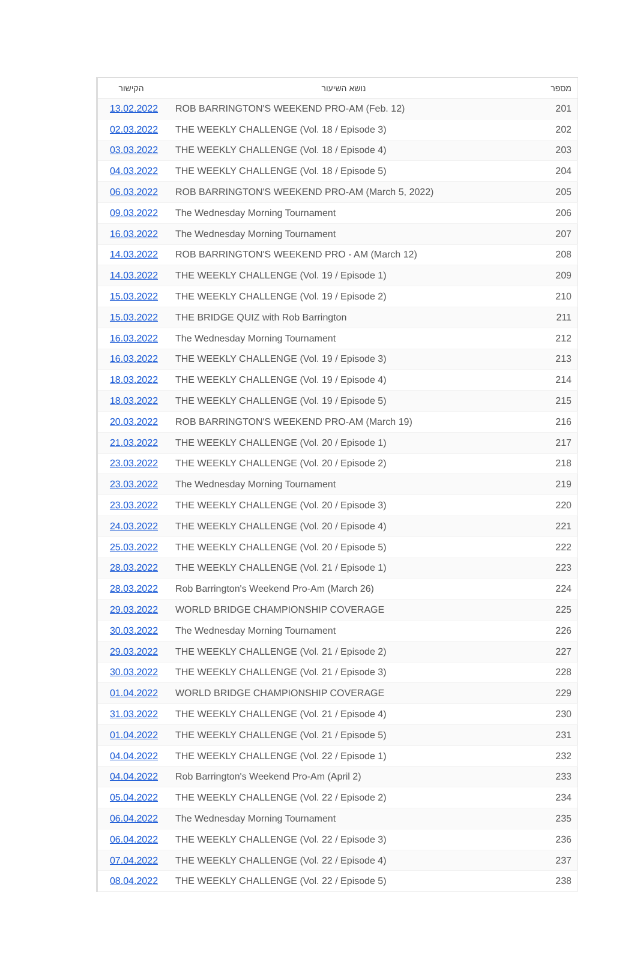| הקישור | נושא השיעור | מספר |
| --- | --- | --- |
| 13.02.2022 | ROB BARRINGTON'S WEEKEND PRO-AM (Feb. 12) | 201 |
| 02.03.2022 | THE WEEKLY CHALLENGE (Vol. 18 / Episode 3) | 202 |
| 03.03.2022 | THE WEEKLY CHALLENGE (Vol. 18 / Episode 4) | 203 |
| 04.03.2022 | THE WEEKLY CHALLENGE (Vol. 18 / Episode 5) | 204 |
| 06.03.2022 | ROB BARRINGTON'S WEEKEND PRO-AM (March 5, 2022) | 205 |
| 09.03.2022 | The Wednesday Morning Tournament | 206 |
| 16.03.2022 | The Wednesday Morning Tournament | 207 |
| 14.03.2022 | ROB BARRINGTON'S WEEKEND PRO - AM (March 12) | 208 |
| 14.03.2022 | THE WEEKLY CHALLENGE (Vol. 19 / Episode 1) | 209 |
| 15.03.2022 | THE WEEKLY CHALLENGE (Vol. 19 / Episode 2) | 210 |
| 15.03.2022 | THE BRIDGE QUIZ with Rob Barrington | 211 |
| 16.03.2022 | The Wednesday Morning Tournament | 212 |
| 16.03.2022 | THE WEEKLY CHALLENGE (Vol. 19 / Episode 3) | 213 |
| 18.03.2022 | THE WEEKLY CHALLENGE (Vol. 19 / Episode 4) | 214 |
| 18.03.2022 | THE WEEKLY CHALLENGE (Vol. 19 / Episode 5) | 215 |
| 20.03.2022 | ROB BARRINGTON'S WEEKEND PRO-AM (March 19) | 216 |
| 21.03.2022 | THE WEEKLY CHALLENGE (Vol. 20 / Episode 1) | 217 |
| 23.03.2022 | THE WEEKLY CHALLENGE (Vol. 20 / Episode 2) | 218 |
| 23.03.2022 | The Wednesday Morning Tournament | 219 |
| 23.03.2022 | THE WEEKLY CHALLENGE (Vol. 20 / Episode 3) | 220 |
| 24.03.2022 | THE WEEKLY CHALLENGE (Vol. 20 / Episode 4) | 221 |
| 25.03.2022 | THE WEEKLY CHALLENGE (Vol. 20 / Episode 5) | 222 |
| 28.03.2022 | THE WEEKLY CHALLENGE (Vol. 21 / Episode 1) | 223 |
| 28.03.2022 | Rob Barrington's Weekend Pro-Am (March 26) | 224 |
| 29.03.2022 | WORLD BRIDGE CHAMPIONSHIP COVERAGE | 225 |
| 30.03.2022 | The Wednesday Morning Tournament | 226 |
| 29.03.2022 | THE WEEKLY CHALLENGE (Vol. 21 / Episode 2) | 227 |
| 30.03.2022 | THE WEEKLY CHALLENGE (Vol. 21 / Episode 3) | 228 |
| 01.04.2022 | WORLD BRIDGE CHAMPIONSHIP COVERAGE | 229 |
| 31.03.2022 | THE WEEKLY CHALLENGE (Vol. 21 / Episode 4) | 230 |
| 01.04.2022 | THE WEEKLY CHALLENGE (Vol. 21 / Episode 5) | 231 |
| 04.04.2022 | THE WEEKLY CHALLENGE (Vol. 22 / Episode 1) | 232 |
| 04.04.2022 | Rob Barrington's Weekend Pro-Am (April 2) | 233 |
| 05.04.2022 | THE WEEKLY CHALLENGE (Vol. 22 / Episode 2) | 234 |
| 06.04.2022 | The Wednesday Morning Tournament | 235 |
| 06.04.2022 | THE WEEKLY CHALLENGE (Vol. 22 / Episode 3) | 236 |
| 07.04.2022 | THE WEEKLY CHALLENGE (Vol. 22 / Episode 4) | 237 |
| 08.04.2022 | THE WEEKLY CHALLENGE (Vol. 22 / Episode 5) | 238 |